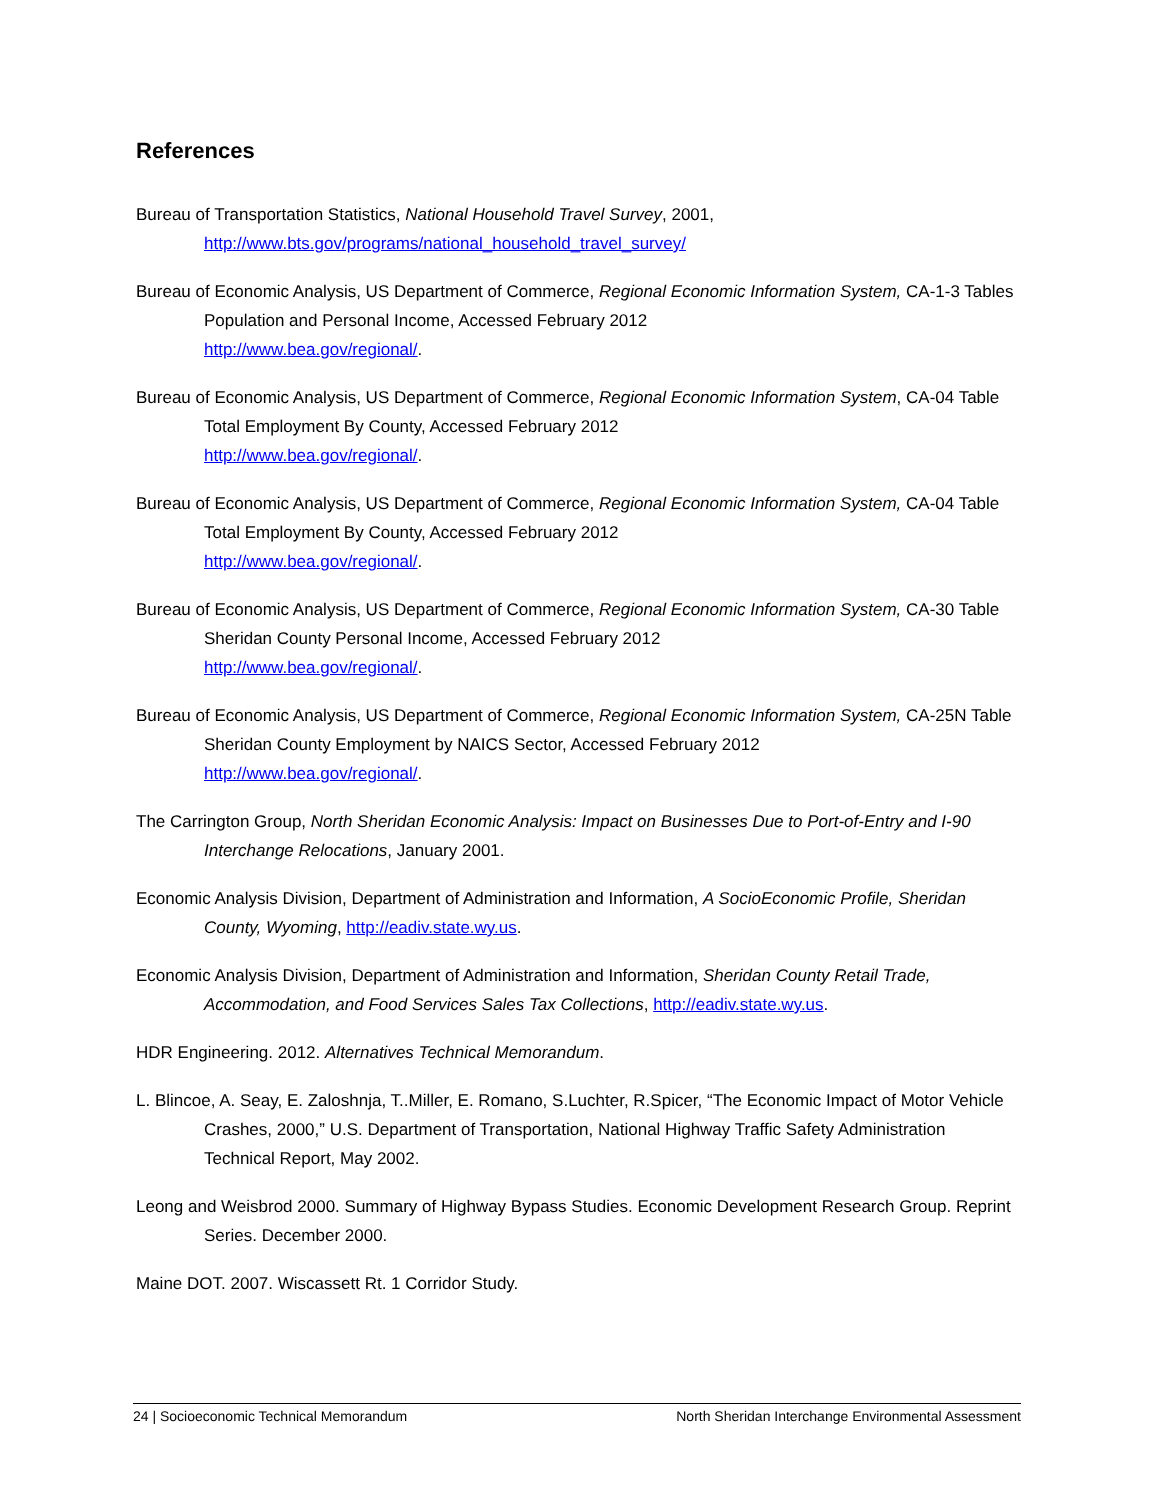References
Bureau of Transportation Statistics, National Household Travel Survey, 2001, http://www.bts.gov/programs/national_household_travel_survey/
Bureau of Economic Analysis, US Department of Commerce, Regional Economic Information System, CA-1-3 Tables Population and Personal Income, Accessed February 2012
http://www.bea.gov/regional/.
Bureau of Economic Analysis, US Department of Commerce, Regional Economic Information System, CA-04 Table Total Employment By County, Accessed February 2012
http://www.bea.gov/regional/.
Bureau of Economic Analysis, US Department of Commerce, Regional Economic Information System, CA-04 Table Total Employment By County, Accessed February 2012
http://www.bea.gov/regional/.
Bureau of Economic Analysis, US Department of Commerce, Regional Economic Information System, CA-30 Table Sheridan County Personal Income, Accessed February 2012
http://www.bea.gov/regional/.
Bureau of Economic Analysis, US Department of Commerce, Regional Economic Information System, CA-25N Table Sheridan County Employment by NAICS Sector, Accessed February 2012
http://www.bea.gov/regional/.
The Carrington Group, North Sheridan Economic Analysis: Impact on Businesses Due to Port-of-Entry and I-90 Interchange Relocations, January 2001.
Economic Analysis Division, Department of Administration and Information, A SocioEconomic Profile, Sheridan County, Wyoming, http://eadiv.state.wy.us.
Economic Analysis Division, Department of Administration and Information, Sheridan County Retail Trade, Accommodation, and Food Services Sales Tax Collections, http://eadiv.state.wy.us.
HDR Engineering. 2012. Alternatives Technical Memorandum.
L. Blincoe, A. Seay, E. Zaloshnja, T..Miller, E. Romano, S.Luchter, R.Spicer, “The Economic Impact of Motor Vehicle Crashes, 2000,” U.S. Department of Transportation, National Highway Traffic Safety Administration Technical Report, May 2002.
Leong and Weisbrod 2000. Summary of Highway Bypass Studies. Economic Development Research Group. Reprint Series. December 2000.
Maine DOT. 2007. Wiscassett Rt. 1 Corridor Study.
24 | Socioeconomic Technical Memorandum North Sheridan Interchange Environmental Assessment